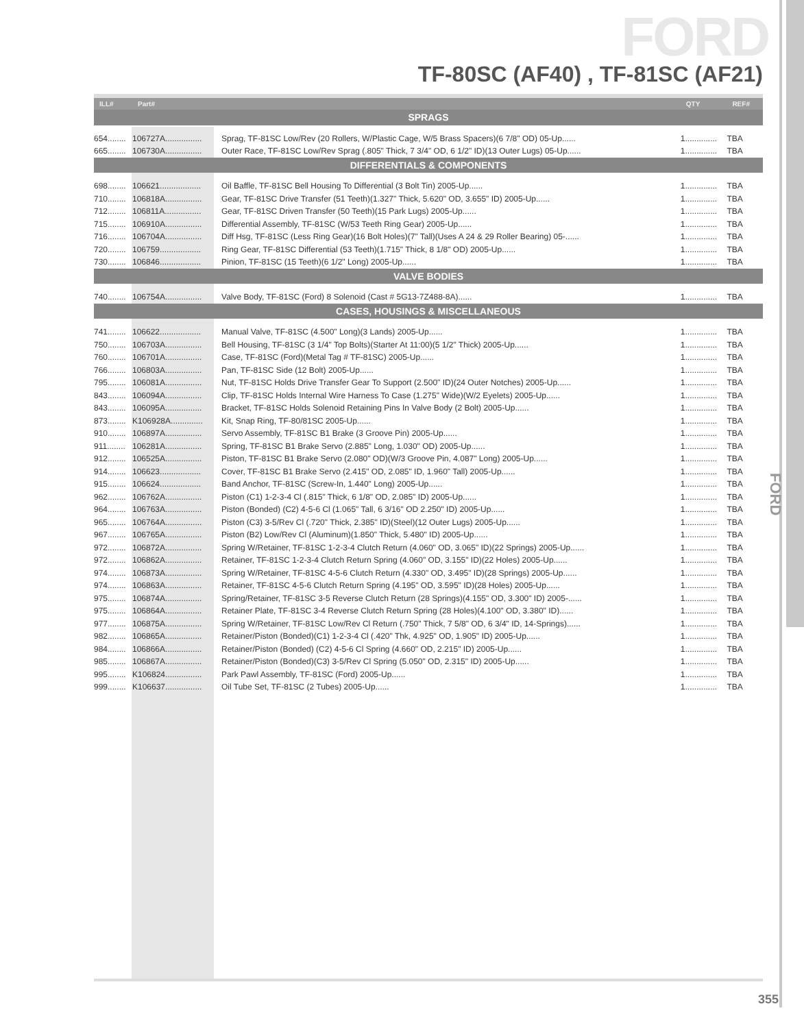FORD
TF-80SC (AF40) , TF-81SC (AF21)
| ILL# | Part# | | QTY | REF# |
| --- | --- | --- | --- | --- |
| SPRAGS | | | | |
| 654........ | 106727A................ | Sprag, TF-81SC Low/Rev (20 Rollers, W/Plastic Cage, W/5 Brass Spacers)(6 7/8" OD) 05-Up...... | 1.............. | TBA |
| 665........ | 106730A................ | Outer Race, TF-81SC Low/Rev Sprag (.805" Thick, 7 3/4" OD, 6 1/2" ID)(13 Outer Lugs) 05-Up...... | 1.............. | TBA |
| DIFFERENTIALS & COMPONENTS | | | | |
| 698........ | 106621.................. | Oil Baffle, TF-81SC Bell Housing To Differential (3 Bolt Tin) 2005-Up...... | 1.............. | TBA |
| 710........ | 106818A................ | Gear, TF-81SC Drive Transfer (51 Teeth)(1.327" Thick, 5.620" OD, 3.655" ID) 2005-Up...... | 1.............. | TBA |
| 712........ | 106811A................ | Gear, TF-81SC Driven Transfer (50 Teeth)(15 Park Lugs) 2005-Up...... | 1.............. | TBA |
| 715........ | 106910A................ | Differential Assembly, TF-81SC (W/53 Teeth Ring Gear) 2005-Up...... | 1.............. | TBA |
| 716........ | 106704A................ | Diff Hsg, TF-81SC (Less Ring Gear)(16 Bolt Holes)(7" Tall)(Uses A 24 & 29 Roller Bearing) 05-...... | 1.............. | TBA |
| 720........ | 106759.................. | Ring Gear, TF-81SC Differential (53 Teeth)(1.715" Thick, 8 1/8" OD) 2005-Up...... | 1.............. | TBA |
| 730........ | 106846.................. | Pinion, TF-81SC (15 Teeth)(6 1/2" Long) 2005-Up...... | 1.............. | TBA |
| VALVE BODIES | | | | |
| 740........ | 106754A................ | Valve Body, TF-81SC (Ford) 8 Solenoid (Cast # 5G13-7Z488-8A)...... | 1.............. | TBA |
| CASES, HOUSINGS & MISCELLANEOUS | | | | |
| 741........ | 106622.................. | Manual Valve, TF-81SC (4.500" Long)(3 Lands) 2005-Up...... | 1.............. | TBA |
| 750........ | 106703A................ | Bell Housing, TF-81SC (3 1/4" Top Bolts)(Starter At 11:00)(5 1/2" Thick) 2005-Up...... | 1.............. | TBA |
| 760........ | 106701A................ | Case, TF-81SC (Ford)(Metal Tag # TF-81SC) 2005-Up...... | 1.............. | TBA |
| 766........ | 106803A................ | Pan, TF-81SC Side (12 Bolt) 2005-Up...... | 1.............. | TBA |
| 795........ | 106081A................ | Nut, TF-81SC Holds Drive Transfer Gear To Support (2.500" ID)(24 Outer Notches) 2005-Up...... | 1.............. | TBA |
| 843........ | 106094A................ | Clip, TF-81SC Holds Internal Wire Harness To Case (1.275" Wide)(W/2 Eyelets) 2005-Up...... | 1.............. | TBA |
| 843........ | 106095A................ | Bracket, TF-81SC Holds Solenoid Retaining Pins In Valve Body (2 Bolt) 2005-Up...... | 1.............. | TBA |
| 873........ | K106928A.............. | Kit, Snap Ring, TF-80/81SC 2005-Up...... | 1.............. | TBA |
| 910........ | 106897A................ | Servo Assembly, TF-81SC B1 Brake (3 Groove Pin) 2005-Up...... | 1.............. | TBA |
| 911........ | 106281A................ | Spring, TF-81SC B1 Brake Servo (2.885" Long, 1.030" OD) 2005-Up...... | 1.............. | TBA |
| 912........ | 106525A................ | Piston, TF-81SC B1 Brake Servo (2.080" OD)(W/3 Groove Pin, 4.087" Long) 2005-Up...... | 1.............. | TBA |
| 914........ | 106623.................. | Cover, TF-81SC B1 Brake Servo (2.415" OD, 2.085" ID, 1.960" Tall) 2005-Up...... | 1.............. | TBA |
| 915........ | 106624.................. | Band Anchor, TF-81SC (Screw-In, 1.440" Long) 2005-Up...... | 1.............. | TBA |
| 962........ | 106762A................ | Piston (C1) 1-2-3-4 Cl (.815" Thick, 6 1/8" OD, 2.085" ID) 2005-Up...... | 1.............. | TBA |
| 964........ | 106763A................ | Piston (Bonded) (C2) 4-5-6 Cl (1.065" Tall, 6 3/16" OD 2.250" ID) 2005-Up...... | 1.............. | TBA |
| 965........ | 106764A................ | Piston (C3) 3-5/Rev Cl (.720" Thick, 2.385" ID)(Steel)(12 Outer Lugs) 2005-Up...... | 1.............. | TBA |
| 967........ | 106765A................ | Piston (B2) Low/Rev Cl (Aluminum)(1.850" Thick, 5.480" ID) 2005-Up...... | 1.............. | TBA |
| 972........ | 106872A................ | Spring W/Retainer, TF-81SC 1-2-3-4 Clutch Return (4.060" OD, 3.065" ID)(22 Springs) 2005-Up...... | 1.............. | TBA |
| 972........ | 106862A................ | Retainer, TF-81SC 1-2-3-4 Clutch Return Spring (4.060" OD, 3.155" ID)(22 Holes) 2005-Up...... | 1.............. | TBA |
| 974........ | 106873A................ | Spring W/Retainer, TF-81SC 4-5-6 Clutch Return (4.330" OD, 3.495" ID)(28 Springs) 2005-Up...... | 1.............. | TBA |
| 974........ | 106863A................ | Retainer, TF-81SC 4-5-6 Clutch Return Spring (4.195" OD, 3.595" ID)(28 Holes) 2005-Up...... | 1.............. | TBA |
| 975........ | 106874A................ | Spring/Retainer, TF-81SC 3-5 Reverse Clutch Return (28 Springs)(4.155" OD, 3.300" ID) 2005-...... | 1.............. | TBA |
| 975........ | 106864A................ | Retainer Plate, TF-81SC 3-4 Reverse Clutch Return Spring (28 Holes)(4.100" OD, 3.380" ID)...... | 1.............. | TBA |
| 977........ | 106875A................ | Spring W/Retainer, TF-81SC Low/Rev Cl Return (.750" Thick, 7 5/8" OD, 6 3/4" ID, 14-Springs)...... | 1.............. | TBA |
| 982........ | 106865A................ | Retainer/Piston (Bonded)(C1) 1-2-3-4 Cl (.420" Thk, 4.925" OD, 1.905" ID) 2005-Up...... | 1.............. | TBA |
| 984........ | 106866A................ | Retainer/Piston (Bonded) (C2) 4-5-6 Cl Spring (4.660" OD, 2.215" ID) 2005-Up...... | 1.............. | TBA |
| 985........ | 106867A................ | Retainer/Piston (Bonded)(C3) 3-5/Rev Cl Spring (5.050" OD, 2.315" ID) 2005-Up...... | 1.............. | TBA |
| 995........ | K106824................ | Park Pawl Assembly, TF-81SC (Ford) 2005-Up...... | 1.............. | TBA |
| 999........ | K106637................ | Oil Tube Set, TF-81SC (2 Tubes) 2005-Up...... | 1.............. | TBA |
FORD
355